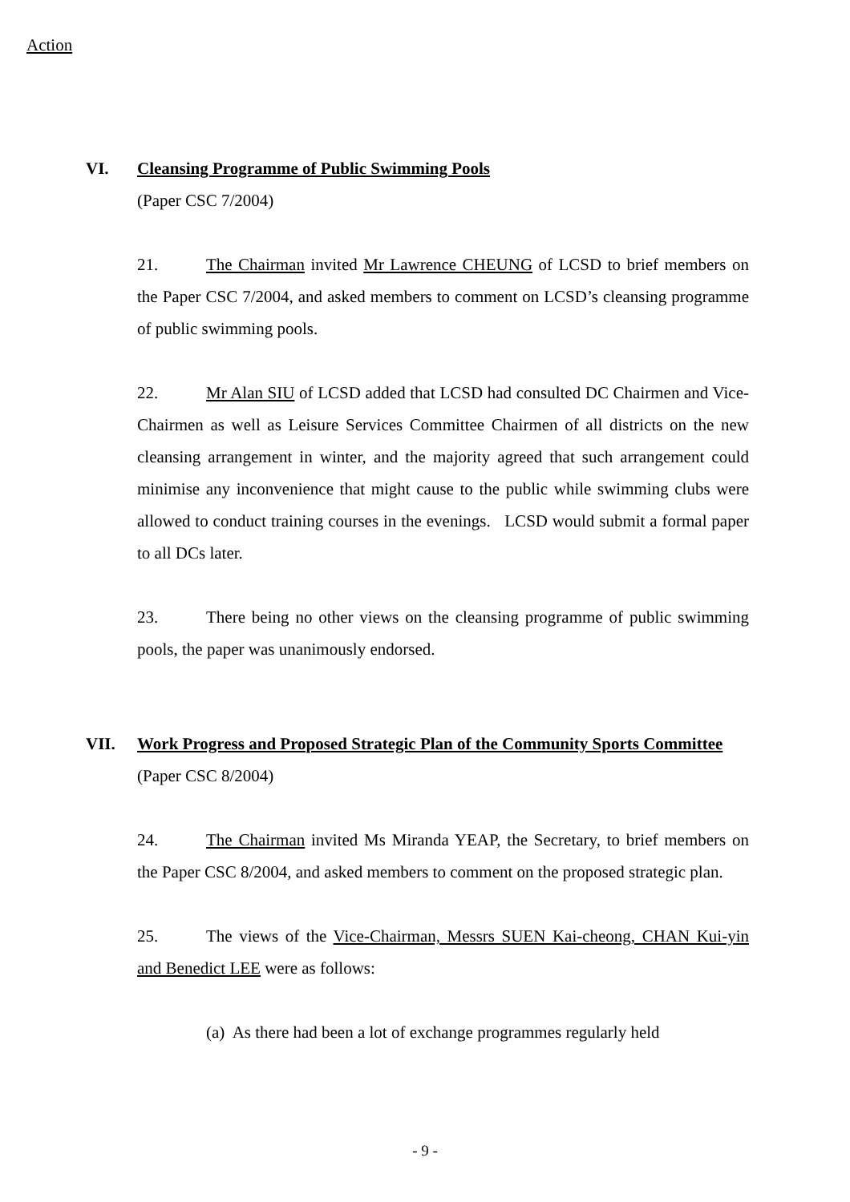Action
VI. Cleansing Programme of Public Swimming Pools
(Paper CSC 7/2004)
21. The Chairman invited Mr Lawrence CHEUNG of LCSD to brief members on the Paper CSC 7/2004, and asked members to comment on LCSD’s cleansing programme of public swimming pools.
22. Mr Alan SIU of LCSD added that LCSD had consulted DC Chairmen and Vice-Chairmen as well as Leisure Services Committee Chairmen of all districts on the new cleansing arrangement in winter, and the majority agreed that such arrangement could minimise any inconvenience that might cause to the public while swimming clubs were allowed to conduct training courses in the evenings. LCSD would submit a formal paper to all DCs later.
23. There being no other views on the cleansing programme of public swimming pools, the paper was unanimously endorsed.
VII. Work Progress and Proposed Strategic Plan of the Community Sports Committee
(Paper CSC 8/2004)
24. The Chairman invited Ms Miranda YEAP, the Secretary, to brief members on the Paper CSC 8/2004, and asked members to comment on the proposed strategic plan.
25. The views of the Vice-Chairman, Messrs SUEN Kai-cheong, CHAN Kui-yin and Benedict LEE were as follows:
(a) As there had been a lot of exchange programmes regularly held
- 9 -